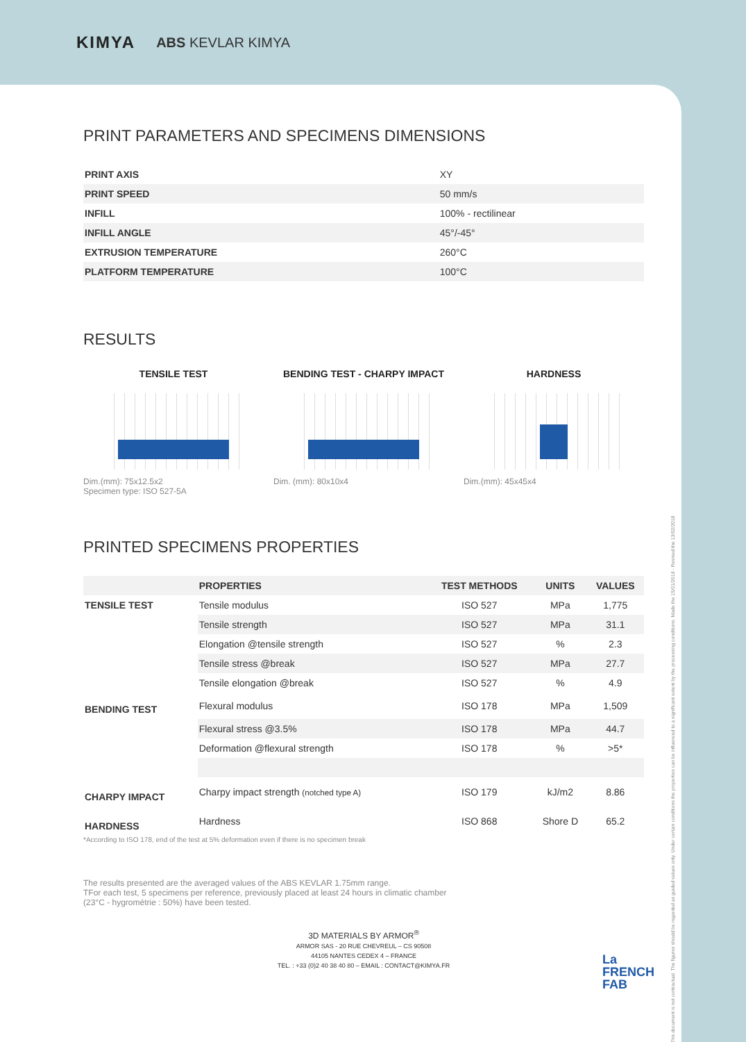KIMYA ABS KEVLAR KIMYA
PRINT PARAMETERS AND SPECIMENS DIMENSIONS
| PRINT AXIS | XY |
| PRINT SPEED | 50 mm/s |
| INFILL | 100% - rectilinear |
| INFILL ANGLE | 45°/-45° |
| EXTRUSION TEMPERATURE | 260°C |
| PLATFORM TEMPERATURE | 100°C |
RESULTS
TENSILE TEST
Dim.(mm): 75x12.5x2
Specimen type: ISO 527-5A
BENDING TEST - CHARPY IMPACT
Dim. (mm): 80x10x4
HARDNESS
Dim.(mm): 45x45x4
PRINTED SPECIMENS PROPERTIES
| | PROPERTIES | TEST METHODS | UNITS | VALUES |
| --- | --- | --- | --- | --- |
| TENSILE TEST | Tensile modulus | ISO 527 | MPa | 1,775 |
| | Tensile strength | ISO 527 | MPa | 31.1 |
| | Elongation @tensile strength | ISO 527 | % | 2.3 |
| | Tensile stress @break | ISO 527 | MPa | 27.7 |
| | Tensile elongation @break | ISO 527 | % | 4.9 |
| BENDING TEST | Flexural modulus | ISO 178 | MPa | 1,509 |
| | Flexural stress @3.5% | ISO 178 | MPa | 44.7 |
| | Deformation @flexural strength | ISO 178 | % | >5* |
| CHARPY IMPACT | Charpy impact strength (notched type A) | ISO 179 | kJ/m2 | 8.86 |
| HARDNESS | Hardness | ISO 868 | Shore D | 65.2 |
*According to ISO 178, end of the test at 5% deformation even if there is no specimen break
The results presented are the averaged values of the ABS KEVLAR 1.75mm range.
TFor each test, 5 specimens per reference, previously placed at least 24 hours in climatic chamber
(23°C - hygrométrie : 50%) have been tested.
3D MATERIALS BY ARMOR<sup>®</sup>
ARMOR SAS - 20 RUE CHEVREUL – CS 90508
44105 NANTES CEDEX 4 – FRANCE
TEL. : +33 (0)2 40 38 40 80 – EMAIL : CONTACT@KIMYA.FR
La
FRENCH
FAB
This document is not contractual. The figures should be regarded as guided values only. Under certain conditions the properties can be influenced to a significant extent by the processing conditions. Made the 15/01/2018 - Revised the 13/02/2018